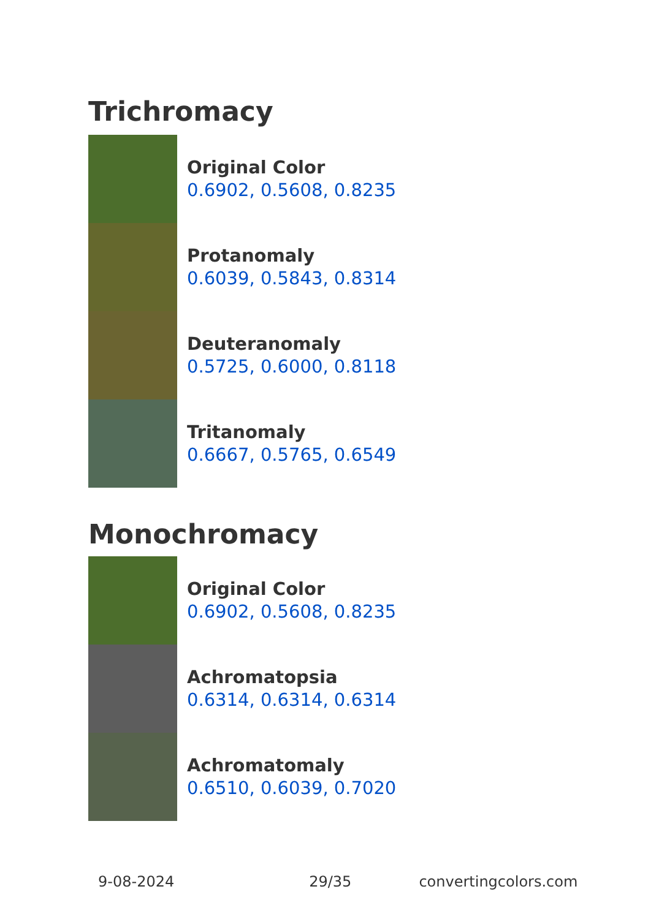Trichromacy
Original Color
0.6902, 0.5608, 0.8235
Protanomaly
0.6039, 0.5843, 0.8314
Deuteranomaly
0.5725, 0.6000, 0.8118
Tritanomaly
0.6667, 0.5765, 0.6549
Monochromacy
Original Color
0.6902, 0.5608, 0.8235
Achromatopsia
0.6314, 0.6314, 0.6314
Achromatomaly
0.6510, 0.6039, 0.7020
9-08-2024 29/35 convertingcolors.com